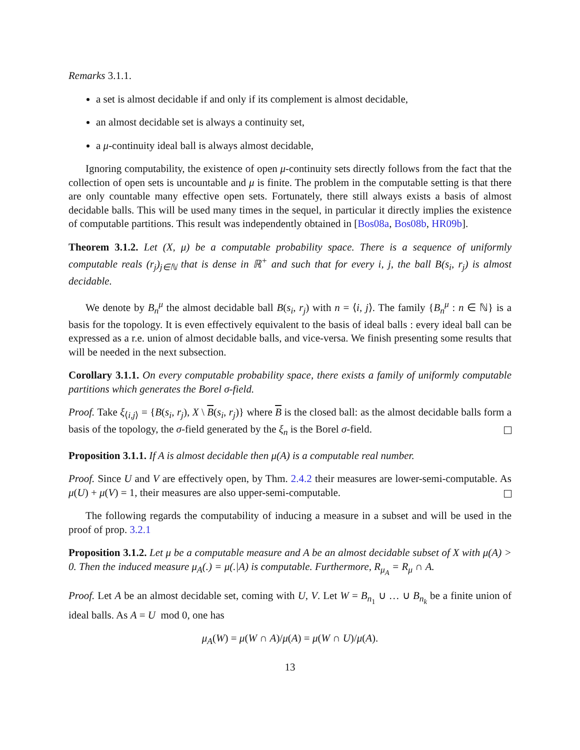Remarks 3.1.1.
a set is almost decidable if and only if its complement is almost decidable,
an almost decidable set is always a continuity set,
a μ-continuity ideal ball is always almost decidable,
Ignoring computability, the existence of open μ-continuity sets directly follows from the fact that the collection of open sets is uncountable and μ is finite. The problem in the computable setting is that there are only countable many effective open sets. Fortunately, there still always exists a basis of almost decidable balls. This will be used many times in the sequel, in particular it directly implies the existence of computable partitions. This result was independently obtained in [Bos08a, Bos08b, HR09b].
Theorem 3.1.2. Let (X, μ) be a computable probability space. There is a sequence of uniformly computable reals (r<sub>j</sub>)<sub>j∈ℕ</sub> that is dense in ℝ<sup>+</sup> and such that for every i, j, the ball B(s<sub>i</sub>, r<sub>j</sub>) is almost decidable.
We denote by B<sub>n</sub><sup>μ</sup> the almost decidable ball B(s<sub>i</sub>, r<sub>j</sub>) with n = ⟨i, j⟩. The family {B<sub>n</sub><sup>μ</sup> : n ∈ ℕ} is a basis for the topology. It is even effectively equivalent to the basis of ideal balls : every ideal ball can be expressed as a r.e. union of almost decidable balls, and vice-versa. We finish presenting some results that will be needed in the next subsection.
Corollary 3.1.1. On every computable probability space, there exists a family of uniformly computable partitions which generates the Borel σ-field.
Proof. Take ξ<sub>⟨i,j⟩</sub> = {B(s<sub>i</sub>, r<sub>j</sub>), X \ B(s<sub>i</sub>, r<sub>j</sub>)} where B is the closed ball: as the almost decidable balls form a basis of the topology, the σ-field generated by the ξ<sub>n</sub> is the Borel σ-field.
Proposition 3.1.1. If A is almost decidable then μ(A) is a computable real number.
Proof. Since U and V are effectively open, by Thm. 2.4.2 their measures are lower-semi-computable. As μ(U) + μ(V) = 1, their measures are also upper-semi-computable.
The following regards the computability of inducing a measure in a subset and will be used in the proof of prop. 3.2.1
Proposition 3.1.2. Let μ be a computable measure and A be an almost decidable subset of X with μ(A) > 0. Then the induced measure μ<sub>A</sub>(.) = μ(.|A) is computable. Furthermore, R<sub>μ<sub>A</sub></sub> = R<sub>μ</sub> ∩ A.
Proof. Let A be an almost decidable set, coming with U, V. Let W = B<sub>n<sub>1</sub></sub> ∪ … ∪ B<sub>n<sub>k</sub></sub> be a finite union of ideal balls. As A = U mod 0, one has
μ<sub>A</sub>(W) = μ(W ∩ A)/μ(A) = μ(W ∩ U)/μ(A).
13